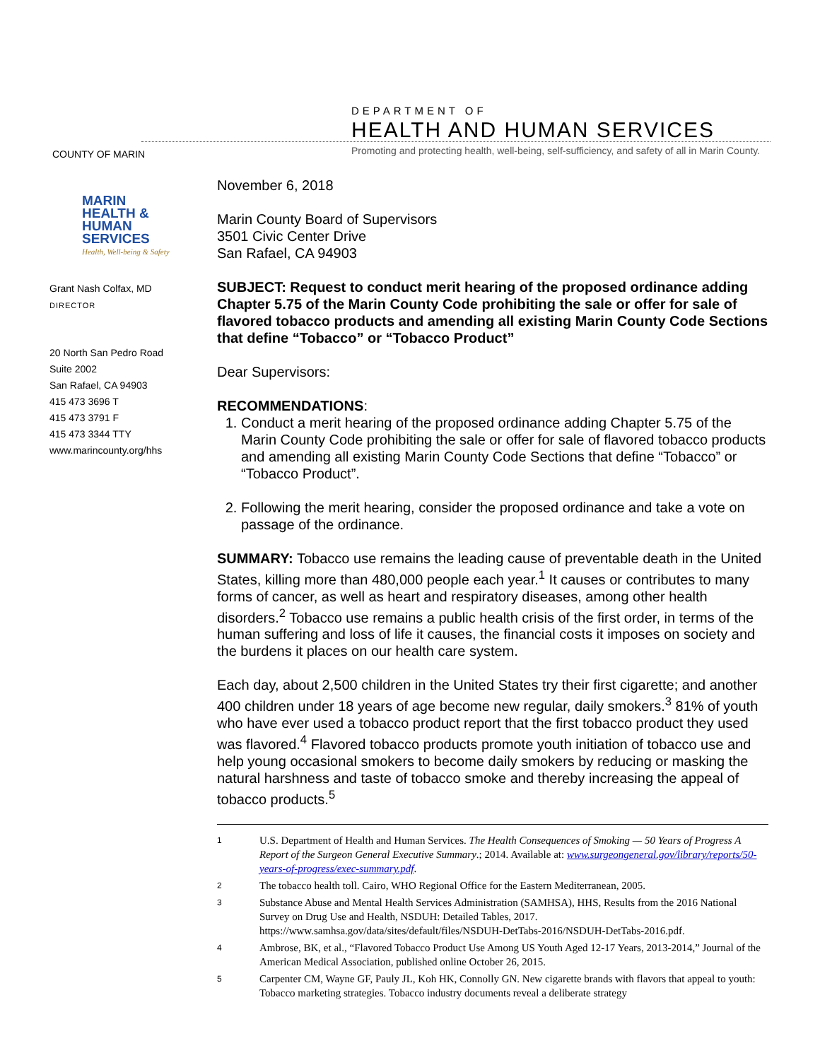COUNTY OF MARIN
DEPARTMENT OF
HEALTH AND HUMAN SERVICES
Promoting and protecting health, well-being, self-sufficiency, and safety of all in Marin County.
MARIN
HEALTH &
HUMAN
SERVICES
Health, Well-being & Safety
Grant Nash Colfax, MD
DIRECTOR
20 North San Pedro Road
Suite 2002
San Rafael, CA 94903
415 473 3696 T
415 473 3791 F
415 473 3344 TTY
www.marincounty.org/hhs
November 6, 2018
Marin County Board of Supervisors
3501 Civic Center Drive
San Rafael, CA 94903
SUBJECT: Request to conduct merit hearing of the proposed ordinance adding Chapter 5.75 of the Marin County Code prohibiting the sale or offer for sale of flavored tobacco products and amending all existing Marin County Code Sections that define “Tobacco” or “Tobacco Product”
Dear Supervisors:
RECOMMENDATIONS:
1. Conduct a merit hearing of the proposed ordinance adding Chapter 5.75 of the Marin County Code prohibiting the sale or offer for sale of flavored tobacco products and amending all existing Marin County Code Sections that define “Tobacco” or “Tobacco Product”.
2. Following the merit hearing, consider the proposed ordinance and take a vote on passage of the ordinance.
SUMMARY: Tobacco use remains the leading cause of preventable death in the United States, killing more than 480,000 people each year.<sup>1</sup> It causes or contributes to many forms of cancer, as well as heart and respiratory diseases, among other health disorders.<sup>2</sup> Tobacco use remains a public health crisis of the first order, in terms of the human suffering and loss of life it causes, the financial costs it imposes on society and the burdens it places on our health care system.
Each day, about 2,500 children in the United States try their first cigarette; and another 400 children under 18 years of age become new regular, daily smokers.<sup>3</sup> 81% of youth who have ever used a tobacco product report that the first tobacco product they used was flavored.<sup>4</sup> Flavored tobacco products promote youth initiation of tobacco use and help young occasional smokers to become daily smokers by reducing or masking the natural harshness and taste of tobacco smoke and thereby increasing the appeal of tobacco products.<sup>5</sup>
1
U.S. Department of Health and Human Services. The Health Consequences of Smoking — 50 Years of Progress A Report of the Surgeon General Executive Summary.; 2014. Available at: www.surgeongeneral.gov/library/reports/50-years-of-progress/exec-summary.pdf.
2
The tobacco health toll. Cairo, WHO Regional Office for the Eastern Mediterranean, 2005.
3
Substance Abuse and Mental Health Services Administration (SAMHSA), HHS, Results from the 2016 National Survey on Drug Use and Health, NSDUH: Detailed Tables, 2017. https://www.samhsa.gov/data/sites/default/files/NSDUH-DetTabs-2016/NSDUH-DetTabs-2016.pdf.
4
Ambrose, BK, et al., “Flavored Tobacco Product Use Among US Youth Aged 12-17 Years, 2013-2014,” Journal of the American Medical Association, published online October 26, 2015.
5
Carpenter CM, Wayne GF, Pauly JL, Koh HK, Connolly GN. New cigarette brands with flavors that appeal to youth: Tobacco marketing strategies. Tobacco industry documents reveal a deliberate strategy